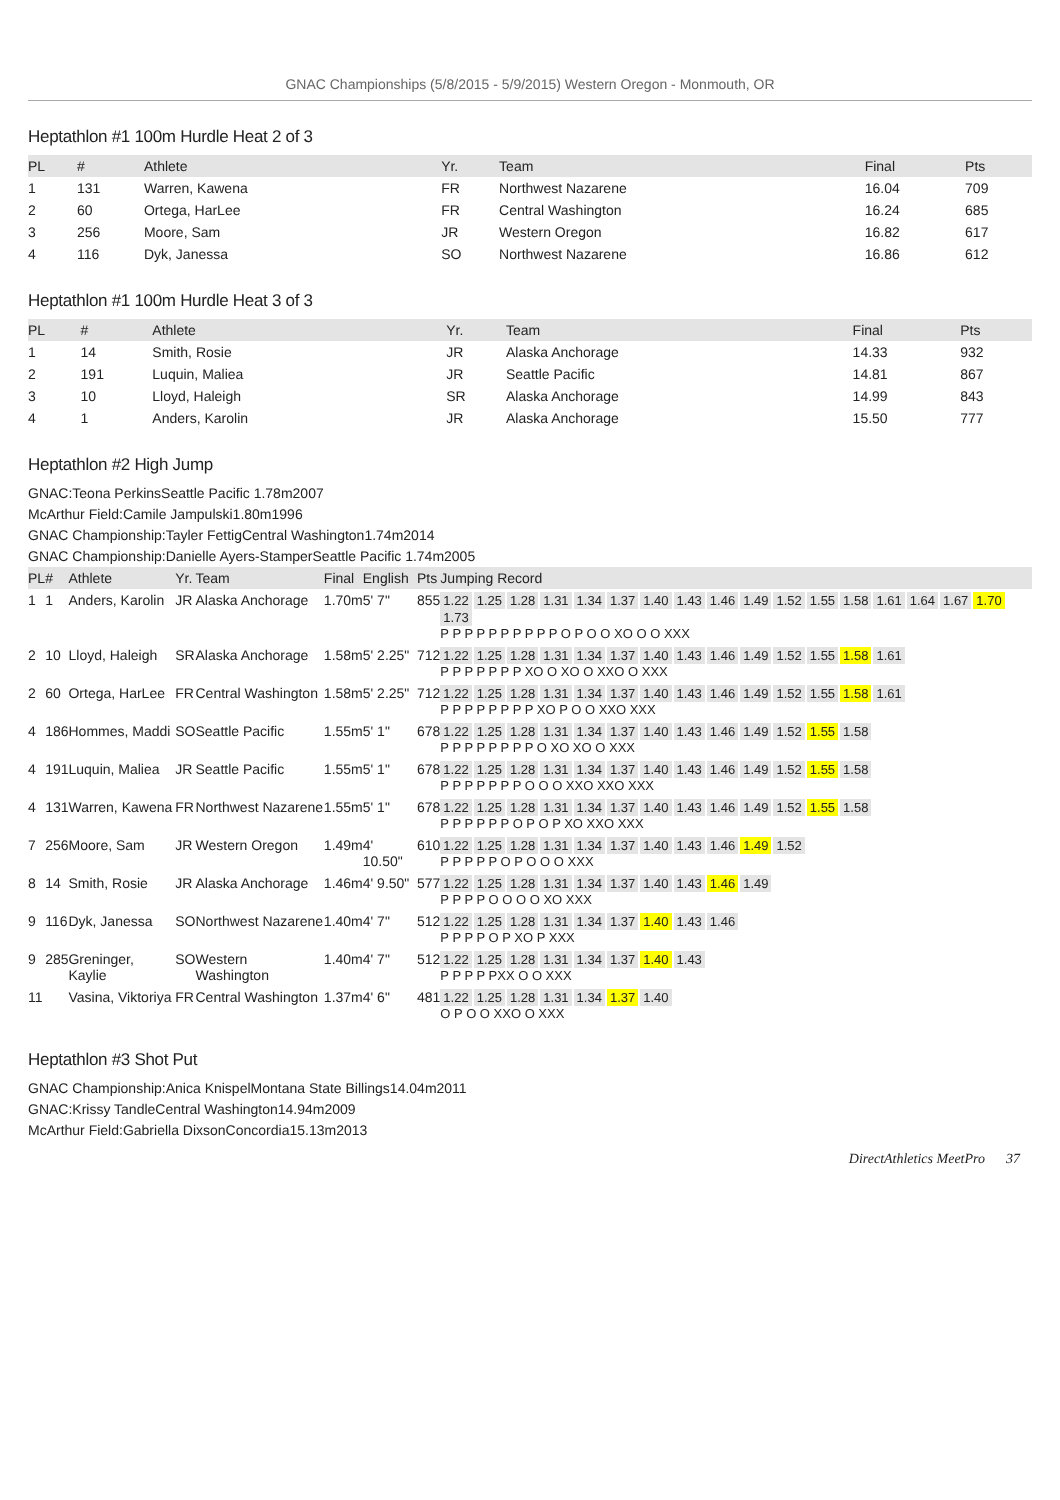GNAC Championships (5/8/2015 - 5/9/2015) Western Oregon - Monmouth, OR
Heptathlon #1 100m Hurdle Heat 2 of 3
| PL | # | Athlete | Yr. | Team | Final | Pts |
| --- | --- | --- | --- | --- | --- | --- |
| 1 | 131 | Warren, Kawena | FR | Northwest Nazarene | 16.04 | 709 |
| 2 | 60 | Ortega, HarLee | FR | Central Washington | 16.24 | 685 |
| 3 | 256 | Moore, Sam | JR | Western Oregon | 16.82 | 617 |
| 4 | 116 | Dyk, Janessa | SO | Northwest Nazarene | 16.86 | 612 |
Heptathlon #1 100m Hurdle Heat 3 of 3
| PL | # | Athlete | Yr. | Team | Final | Pts |
| --- | --- | --- | --- | --- | --- | --- |
| 1 | 14 | Smith, Rosie | JR | Alaska Anchorage | 14.33 | 932 |
| 2 | 191 | Luquin, Maliea | JR | Seattle Pacific | 14.81 | 867 |
| 3 | 10 | Lloyd, Haleigh | SR | Alaska Anchorage | 14.99 | 843 |
| 4 | 1 | Anders, Karolin | JR | Alaska Anchorage | 15.50 | 777 |
Heptathlon #2 High Jump
GNAC:Teona PerkinsSeattle Pacific 1.78m2007
McArthur Field:Camile Jampulski1.80m1996
GNAC Championship:Tayler FettigCentral Washington1.74m2014
GNAC Championship:Danielle Ayers-StamperSeattle Pacific 1.74m2005
| PL | # | Athlete | Yr. | Team | Final | English | Pts | Jumping Record |
| --- | --- | --- | --- | --- | --- | --- | --- | --- |
| 1 | 1 | Anders, Karolin | JR | Alaska Anchorage | 1.70m | 5' 7" | 855 | 1.22 1.25 1.28 1.31 1.34 1.37 1.40 1.43 1.46 1.49 1.52 1.55 1.58 1.61 1.64 1.67 1.70 1.73 P P P P P P P P P P O P O O XO O O XXX |
| 2 | 10 | Lloyd, Haleigh | SR | Alaska Anchorage | 1.58m | 5' 2.25" | 712 | 1.22 1.25 1.28 1.31 1.34 1.37 1.40 1.43 1.46 1.49 1.52 1.55 1.58 1.61 P P P P P P P XO O XO O XXO O XXX |
| 2 | 60 | Ortega, HarLee | FR | Central Washington | 1.58m | 5' 2.25" | 712 | 1.22 1.25 1.28 1.31 1.34 1.37 1.40 1.43 1.46 1.49 1.52 1.55 1.58 1.61 P P P P P P P P XO P O O XXO XXX |
| 4 | 186 | Hommes, Maddi | SO | Seattle Pacific | 1.55m | 5' 1" | 678 | 1.22 1.25 1.28 1.31 1.34 1.37 1.40 1.43 1.46 1.49 1.52 1.55 1.58 P P P P P P P P O XO XO O XXX |
| 4 | 191 | Luquin, Maliea | JR | Seattle Pacific | 1.55m | 5' 1" | 678 | 1.22 1.25 1.28 1.31 1.34 1.37 1.40 1.43 1.46 1.49 1.52 1.55 1.58 P P P P P P P O O O XXO XXO XXX |
| 4 | 131 | Warren, Kawena | FR | Northwest Nazarene | 1.55m | 5' 1" | 678 | 1.22 1.25 1.28 1.31 1.34 1.37 1.40 1.43 1.46 1.49 1.52 1.55 1.58 P P P P P P O P O P XO XXO XXX |
| 7 | 256 | Moore, Sam | JR | Western Oregon | 1.49m | 4' 10.50" | 610 | 1.22 1.25 1.28 1.31 1.34 1.37 1.40 1.43 1.46 1.49 1.52 P P P P P O P O O O XXX |
| 8 | 14 | Smith, Rosie | JR | Alaska Anchorage | 1.46m | 4' 9.50" | 577 | 1.22 1.25 1.28 1.31 1.34 1.37 1.40 1.43 1.46 1.49 P P P P O O O O XO XXX |
| 9 | 116 | Dyk, Janessa | SO | Northwest Nazarene | 1.40m | 4' 7" | 512 | 1.22 1.25 1.28 1.31 1.34 1.37 1.40 1.43 1.46 P P P P O P XO P XXX |
| 9 | 285 | Greninger, Kaylie | SO | Western Washington | 1.40m | 4' 7" | 512 | 1.22 1.25 1.28 1.31 1.34 1.37 1.40 1.43 P P P P PXX O O XXX |
| 11 | | Vasina, Viktoriya | FR | Central Washington | 1.37m | 4' 6" | 481 | 1.22 1.25 1.28 1.31 1.34 1.37 1.40 O P O O XXO O XXX |
Heptathlon #3 Shot Put
GNAC Championship:Anica KnispelMontana State Billings14.04m2011
GNAC:Krissy TandleCentral Washington14.94m2009
McArthur Field:Gabriella DixsonConcordia15.13m2013
DirectAthletics MeetPro 37